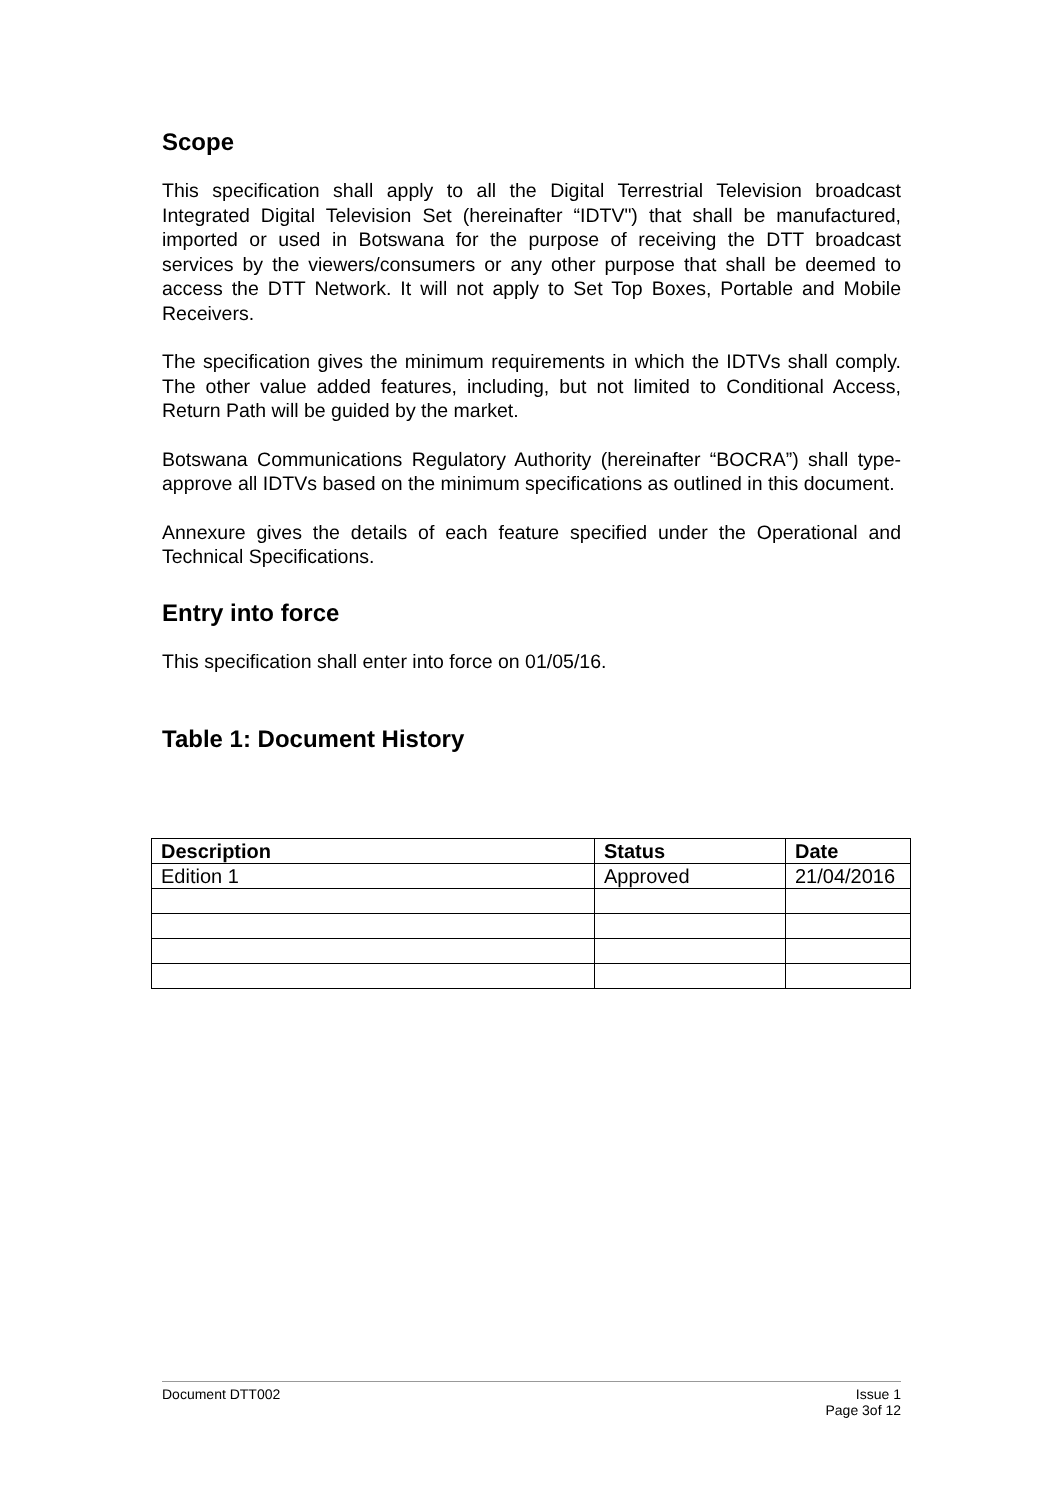Scope
This specification shall apply to all the Digital Terrestrial Television broadcast Integrated Digital Television Set (hereinafter “IDTV") that shall be manufactured, imported or used in Botswana for the purpose of receiving the DTT broadcast services by the viewers/consumers or any other purpose that shall be deemed to access the DTT Network. It will not apply to Set Top Boxes, Portable and Mobile Receivers.
The specification gives the minimum requirements in which the IDTVs shall comply. The other value added features, including, but not limited to Conditional Access, Return Path will be guided by the market.
Botswana Communications Regulatory Authority (hereinafter “BOCRA”) shall type-approve all IDTVs based on the minimum specifications as outlined in this document.
Annexure gives the details of each feature specified under the Operational and Technical Specifications.
Entry into force
This specification shall enter into force on 01/05/16.
Table 1: Document History
| Description | Status | Date |
| --- | --- | --- |
| Edition 1 | Approved | 21/04/2016 |
Document DTT002 Issue 1
Page 3of 12